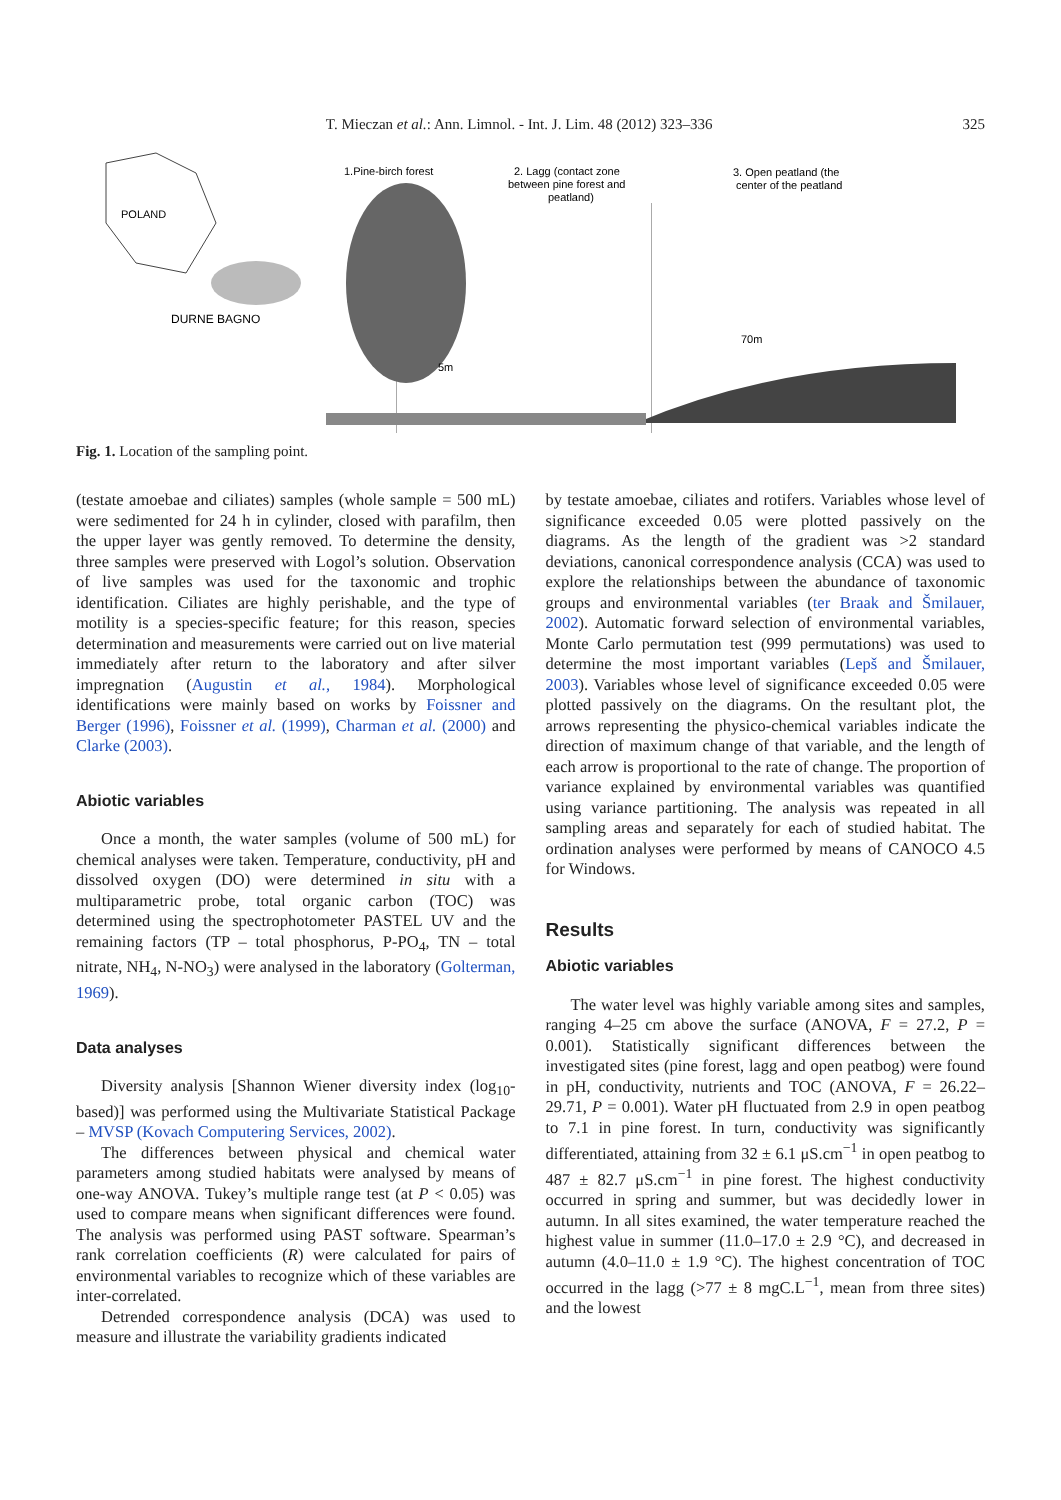T. Mieczan et al.: Ann. Limnol. - Int. J. Lim. 48 (2012) 323–336 325
POLAND
DURNE BAGNO
1.Pine-birch forest
2. Lagg (contact zone
between pine forest and
peatland)
3. Open peatland (the
center of the peatland
70m
5m
Fig. 1. Location of the sampling point.
(testate amoebae and ciliates) samples (whole sample = 500 mL) were sedimented for 24 h in cylinder, closed with parafilm, then the upper layer was gently removed. To determine the density, three samples were preserved with Logol’s solution. Observation of live samples was used for the taxonomic and trophic identification. Ciliates are highly perishable, and the type of motility is a species-specific feature; for this reason, species determination and measurements were carried out on live material immediately after return to the laboratory and after silver impregnation (Augustin et al., 1984). Morphological identifications were mainly based on works by Foissner and Berger (1996), Foissner et al. (1999), Charman et al. (2000) and Clarke (2003).
Abiotic variables
Once a month, the water samples (volume of 500 mL) for chemical analyses were taken. Temperature, conductivity, pH and dissolved oxygen (DO) were determined in situ with a multiparametric probe, total organic carbon (TOC) was determined using the spectrophotometer PASTEL UV and the remaining factors (TP – total phosphorus, P-PO<sub>4</sub>, TN – total nitrate, NH<sub>4</sub>, N-NO<sub>3</sub>) were analysed in the laboratory (Golterman, 1969).
Data analyses
Diversity analysis [Shannon Wiener diversity index (log<sub>10</sub>-based)] was performed using the Multivariate Statistical Package – MVSP (Kovach Computering Services, 2002).
The differences between physical and chemical water parameters among studied habitats were analysed by means of one-way ANOVA. Tukey’s multiple range test (at P < 0.05) was used to compare means when significant differences were found. The analysis was performed using PAST software. Spearman’s rank correlation coefficients (R) were calculated for pairs of environmental variables to recognize which of these variables are inter-correlated.
Detrended correspondence analysis (DCA) was used to measure and illustrate the variability gradients indicated
by testate amoebae, ciliates and rotifers. Variables whose level of significance exceeded 0.05 were plotted passively on the diagrams. As the length of the gradient was >2 standard deviations, canonical correspondence analysis (CCA) was used to explore the relationships between the abundance of taxonomic groups and environmental variables (ter Braak and Šmilauer, 2002). Automatic forward selection of environmental variables, Monte Carlo permutation test (999 permutations) was used to determine the most important variables (Lepš and Šmilauer, 2003). Variables whose level of significance exceeded 0.05 were plotted passively on the diagrams. On the resultant plot, the arrows representing the physico-chemical variables indicate the direction of maximum change of that variable, and the length of each arrow is proportional to the rate of change. The proportion of variance explained by environmental variables was quantified using variance partitioning. The analysis was repeated in all sampling areas and separately for each of studied habitat. The ordination analyses were performed by means of CANOCO 4.5 for Windows.
Results
Abiotic variables
The water level was highly variable among sites and samples, ranging 4–25 cm above the surface (ANOVA, F = 27.2, P = 0.001). Statistically significant differences between the investigated sites (pine forest, lagg and open peatbog) were found in pH, conductivity, nutrients and TOC (ANOVA, F = 26.22–29.71, P = 0.001). Water pH fluctuated from 2.9 in open peatbog to 7.1 in pine forest. In turn, conductivity was significantly differentiated, attaining from 32 ± 6.1 μS.cm<sup>−1</sup> in open peatbog to 487 ± 82.7 μS.cm<sup>−1</sup> in pine forest. The highest conductivity occurred in spring and summer, but was decidedly lower in autumn. In all sites examined, the water temperature reached the highest value in summer (11.0–17.0 ± 2.9 °C), and decreased in autumn (4.0–11.0 ± 1.9 °C). The highest concentration of TOC occurred in the lagg (>77 ± 8 mgC.L<sup>−1</sup>, mean from three sites) and the lowest